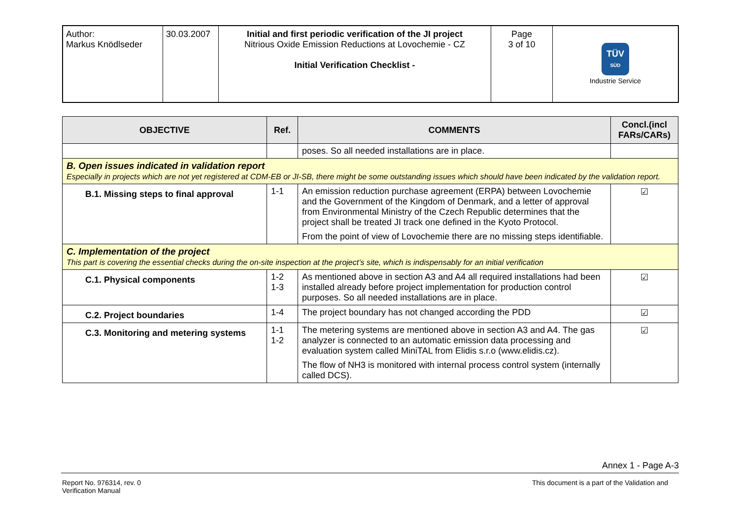| Author: Markus Knödlseder | 30.03.2007 | Initial and first periodic verification of the JI project Nitrious Oxide Emission Reductions at Lovochemie - CZ Initial Verification Checklist - | Page 3 of 10 | TÜV SÜD Industrie Service |
| OBJECTIVE | Ref. | COMMENTS | Concl.(incl FARs/CARs) |
| --- | --- | --- | --- |
| | | poses. So all needed installations are in place. | |
| B. Open issues indicated in validation report Especially in projects which are not yet registered at CDM-EB or JI-SB, there might be some outstanding issues which should have been indicated by the validation report. | | | |
| B.1. Missing steps to final approval | 1-1 | An emission reduction purchase agreement (ERPA) between Lovochemie and the Government of the Kingdom of Denmark, and a letter of approval from Environmental Ministry of the Czech Republic determines that the project shall be treated JI track one defined in the Kyoto Protocol. From the point of view of Lovochemie there are no missing steps identifiable. | ☑ |
| C. Implementation of the project This part is covering the essential checks during the on-site inspection at the project’s site, which is indispensably for an initial verification | | | |
| C.1. Physical components | 1-2 1-3 | As mentioned above in section A3 and A4 all required installations had been installed already before project implementation for production control purposes. So all needed installations are in place. | ☑ |
| C.2. Project boundaries | 1-4 | The project boundary has not changed according the PDD | ☑ |
| C.3. Monitoring and metering systems | 1-1 1-2 | The metering systems are mentioned above in section A3 and A4. The gas analyzer is connected to an automatic emission data processing and evaluation system called MiniTAL from Elidis s.r.o (www.elidis.cz). The flow of NH3 is monitored with internal process control system (internally called DCS). | ☑ |
Annex 1 - Page A-3
Report No. 976314, rev. 0
Verification Manual
This document is a part of the Validation and